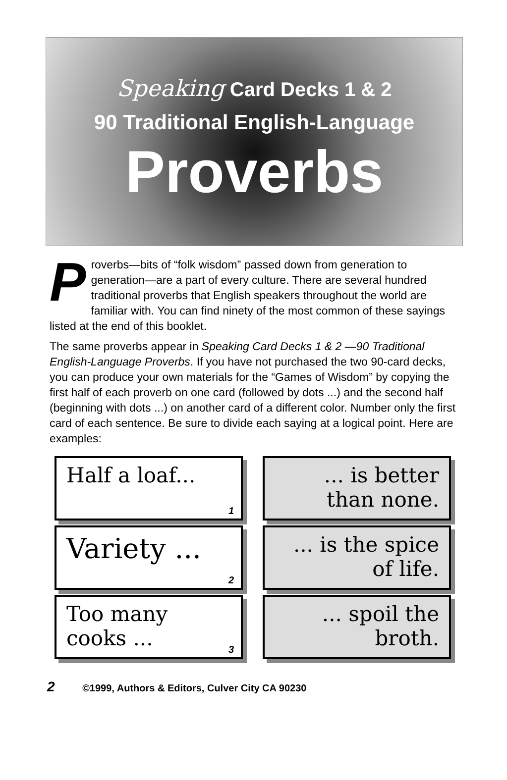Speaking Card Decks 1 & 2
90 Traditional English-Language
Proverbs
Proverbs—bits of “folk wisdom” passed down from generation to generation—are a part of every culture. There are several hundred traditional proverbs that English speakers throughout the world are familiar with. You can find ninety of the most common of these sayings listed at the end of this booklet.
The same proverbs appear in Speaking Card Decks 1 & 2 —90 Traditional English-Language Proverbs. If you have not purchased the two 90-card decks, you can produce your own materials for the “Games of Wisdom” by copying the first half of each proverb on one card (followed by dots ...) and the second half (beginning with dots ...) on another card of a different color. Number only the first card of each sentence. Be sure to divide each saying at a logical point. Here are examples:
Half a loaf...
1
Variety ...
2
Too many cooks ...
3
... is better than none.
... is the spice of life.
... spoil the broth.
2 ©1999, Authors & Editors, Culver City CA 90230